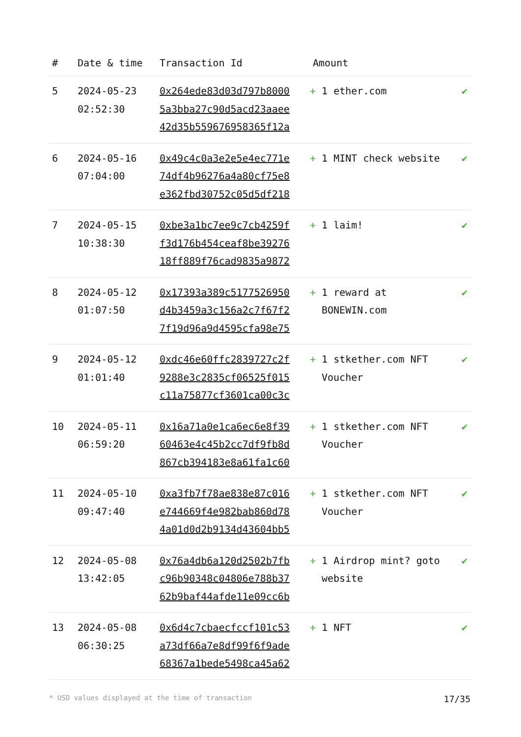| # | Date & time | Transaction Id | Amount | |
| --- | --- | --- | --- | --- |
| 5 | 2024-05-23 02:52:30 | 0x264ede83d03d797b8000 5a3bba27c90d5acd23aaee 42d35b559676958365f12a | + 1 ether.com | ✔ |
| 6 | 2024-05-16 07:04:00 | 0x49c4c0a3e2e5e4ec771e 74df4b96276a4a80cf75e8 e362fbd30752c05d5df218 | + 1 MINT check website | ✔ |
| 7 | 2024-05-15 10:38:30 | 0xbe3a1bc7ee9c7cb4259f f3d176b454ceaf8be39276 18ff889f76cad9835a9872 | + 1 laim! | ✔ |
| 8 | 2024-05-12 01:07:50 | 0x17393a389c5177526950 d4b3459a3c156a2c7f67f2 7f19d96a9d4595cfa98e75 | + 1 reward at BONEWIN.com | ✔ |
| 9 | 2024-05-12 01:01:40 | 0xdc46e60ffc2839727c2f 9288e3c2835cf06525f015 c11a75877cf3601ca00c3c | + 1 stkether.com NFT Voucher | ✔ |
| 10 | 2024-05-11 06:59:20 | 0x16a71a0e1ca6ec6e8f39 60463e4c45b2cc7df9fb8d 867cb394183e8a61fa1c60 | + 1 stkether.com NFT Voucher | ✔ |
| 11 | 2024-05-10 09:47:40 | 0xa3fb7f78ae838e87c016 e744669f4e982bab860d78 4a01d0d2b9134d43604bb5 | + 1 stkether.com NFT Voucher | ✔ |
| 12 | 2024-05-08 13:42:05 | 0x76a4db6a120d2502b7fb c96b90348c04806e788b37 62b9baf44afde11e09cc6b | + 1 Airdrop mint? goto website | ✔ |
| 13 | 2024-05-08 06:30:25 | 0x6d4c7cbaecfccf101c53 a73df66a7e8df99f6f9ade 68367a1bede5498ca45a62 | + 1 NFT | ✔ |
* USD values displayed at the time of transaction 17/35